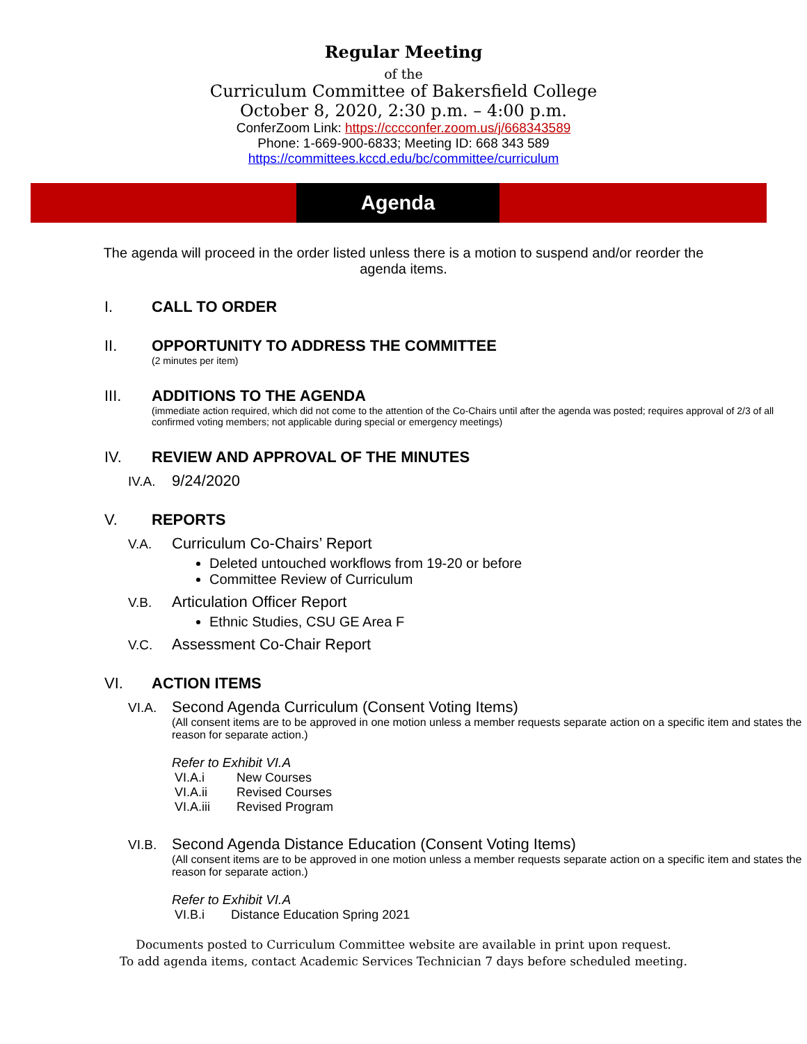Regular Meeting
of the
Curriculum Committee of Bakersfield College
October 8, 2020, 2:30 p.m. – 4:00 p.m.
ConferZoom Link: https://cccconfer.zoom.us/j/668343589
Phone: 1-669-900-6833; Meeting ID: 668 343 589
https://committees.kccd.edu/bc/committee/curriculum
Agenda
The agenda will proceed in the order listed unless there is a motion to suspend and/or reorder the agenda items.
I. CALL TO ORDER
II. OPPORTUNITY TO ADDRESS THE COMMITTEE
(2 minutes per item)
III. ADDITIONS TO THE AGENDA
(immediate action required, which did not come to the attention of the Co-Chairs until after the agenda was posted; requires approval of 2/3 of all confirmed voting members; not applicable during special or emergency meetings)
IV. REVIEW AND APPROVAL OF THE MINUTES
IV.A. 9/24/2020
V. REPORTS
V.A. Curriculum Co-Chairs’ Report
Deleted untouched workflows from 19-20 or before
Committee Review of Curriculum
V.B. Articulation Officer Report
Ethnic Studies, CSU GE Area F
V.C. Assessment Co-Chair Report
VI. ACTION ITEMS
VI.A. Second Agenda Curriculum (Consent Voting Items)
(All consent items are to be approved in one motion unless a member requests separate action on a specific item and states the reason for separate action.)
Refer to Exhibit VI.A
| VI.A.i | New Courses |
| VI.A.ii | Revised Courses |
| VI.A.iii | Revised Program |
VI.B. Second Agenda Distance Education (Consent Voting Items)
(All consent items are to be approved in one motion unless a member requests separate action on a specific item and states the reason for separate action.)
Refer to Exhibit VI.A
| VI.B.i | Distance Education Spring 2021 |
Documents posted to Curriculum Committee website are available in print upon request.
To add agenda items, contact Academic Services Technician 7 days before scheduled meeting.